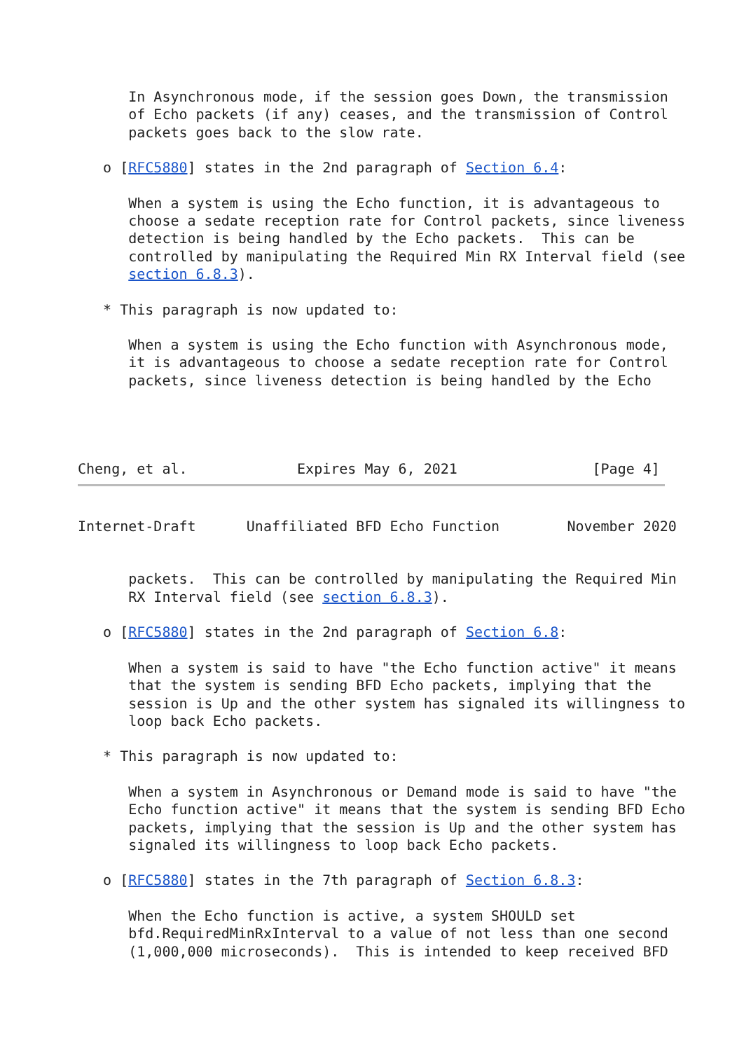In Asynchronous mode, if the session goes Down, the transmission
      of Echo packets (if any) ceases, and the transmission of Control
      packets goes back to the slow rate.

   o [RFC5880] states in the 2nd paragraph of Section 6.4:

      When a system is using the Echo function, it is advantageous to
      choose a sedate reception rate for Control packets, since liveness
      detection is being handled by the Echo packets.  This can be
      controlled by manipulating the Required Min RX Interval field (see
      section 6.8.3).

   * This paragraph is now updated to:

      When a system is using the Echo function with Asynchronous mode,
      it is advantageous to choose a sedate reception rate for Control
      packets, since liveness detection is being handled by the Echo




Cheng, et al.             Expires May 6, 2021                [Page 4]
Internet-Draft      Unaffiliated BFD Echo Function        November 2020


      packets.  This can be controlled by manipulating the Required Min
      RX Interval field (see section 6.8.3).

   o [RFC5880] states in the 2nd paragraph of Section 6.8:

      When a system is said to have "the Echo function active" it means
      that the system is sending BFD Echo packets, implying that the
      session is Up and the other system has signaled its willingness to
      loop back Echo packets.

   * This paragraph is now updated to:

      When a system in Asynchronous or Demand mode is said to have "the
      Echo function active" it means that the system is sending BFD Echo
      packets, implying that the session is Up and the other system has
      signaled its willingness to loop back Echo packets.

   o [RFC5880] states in the 7th paragraph of Section 6.8.3:

      When the Echo function is active, a system SHOULD set
      bfd.RequiredMinRxInterval to a value of not less than one second
      (1,000,000 microseconds).  This is intended to keep received BFD